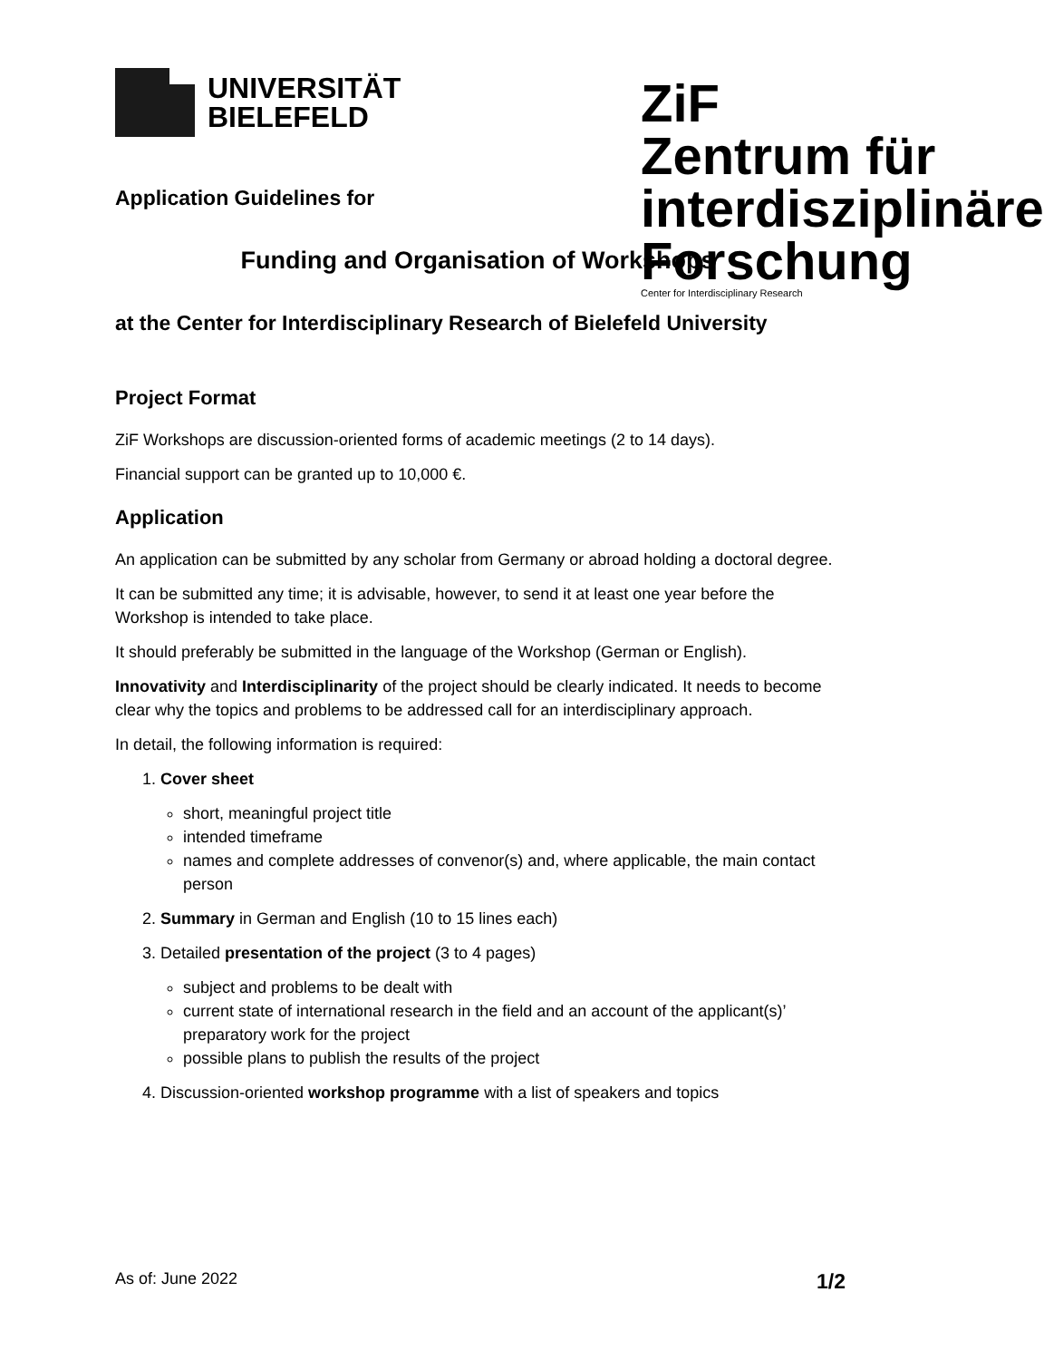UNIVERSITÄT
BIELEFELD
ZiF
Zentrum für interdisziplinäre Forschung
Center for Interdisciplinary Research
Application Guidelines for
Funding and Organisation of Workshops
at the Center for Interdisciplinary Research of Bielefeld University
Project Format
ZiF Workshops are discussion-oriented forms of academic meetings (2 to 14 days).
Financial support can be granted up to 10,000 €.
Application
An application can be submitted by any scholar from Germany or abroad holding a doctoral degree.
It can be submitted any time; it is advisable, however, to send it at least one year before the Workshop is intended to take place.
It should preferably be submitted in the language of the Workshop (German or English).
Innovativity and Interdisciplinarity of the project should be clearly indicated. It needs to become clear why the topics and problems to be addressed call for an interdisciplinary approach.
In detail, the following information is required:
1. Cover sheet
short, meaningful project title
intended timeframe
names and complete addresses of convenor(s) and, where applicable, the main contact person
2. Summary in German and English (10 to 15 lines each)
3. Detailed presentation of the project (3 to 4 pages)
subject and problems to be dealt with
current state of international research in the field and an account of the applicant(s)’ preparatory work for the project
possible plans to publish the results of the project
4. Discussion-oriented workshop programme with a list of speakers and topics
As of: June 2022 1/2